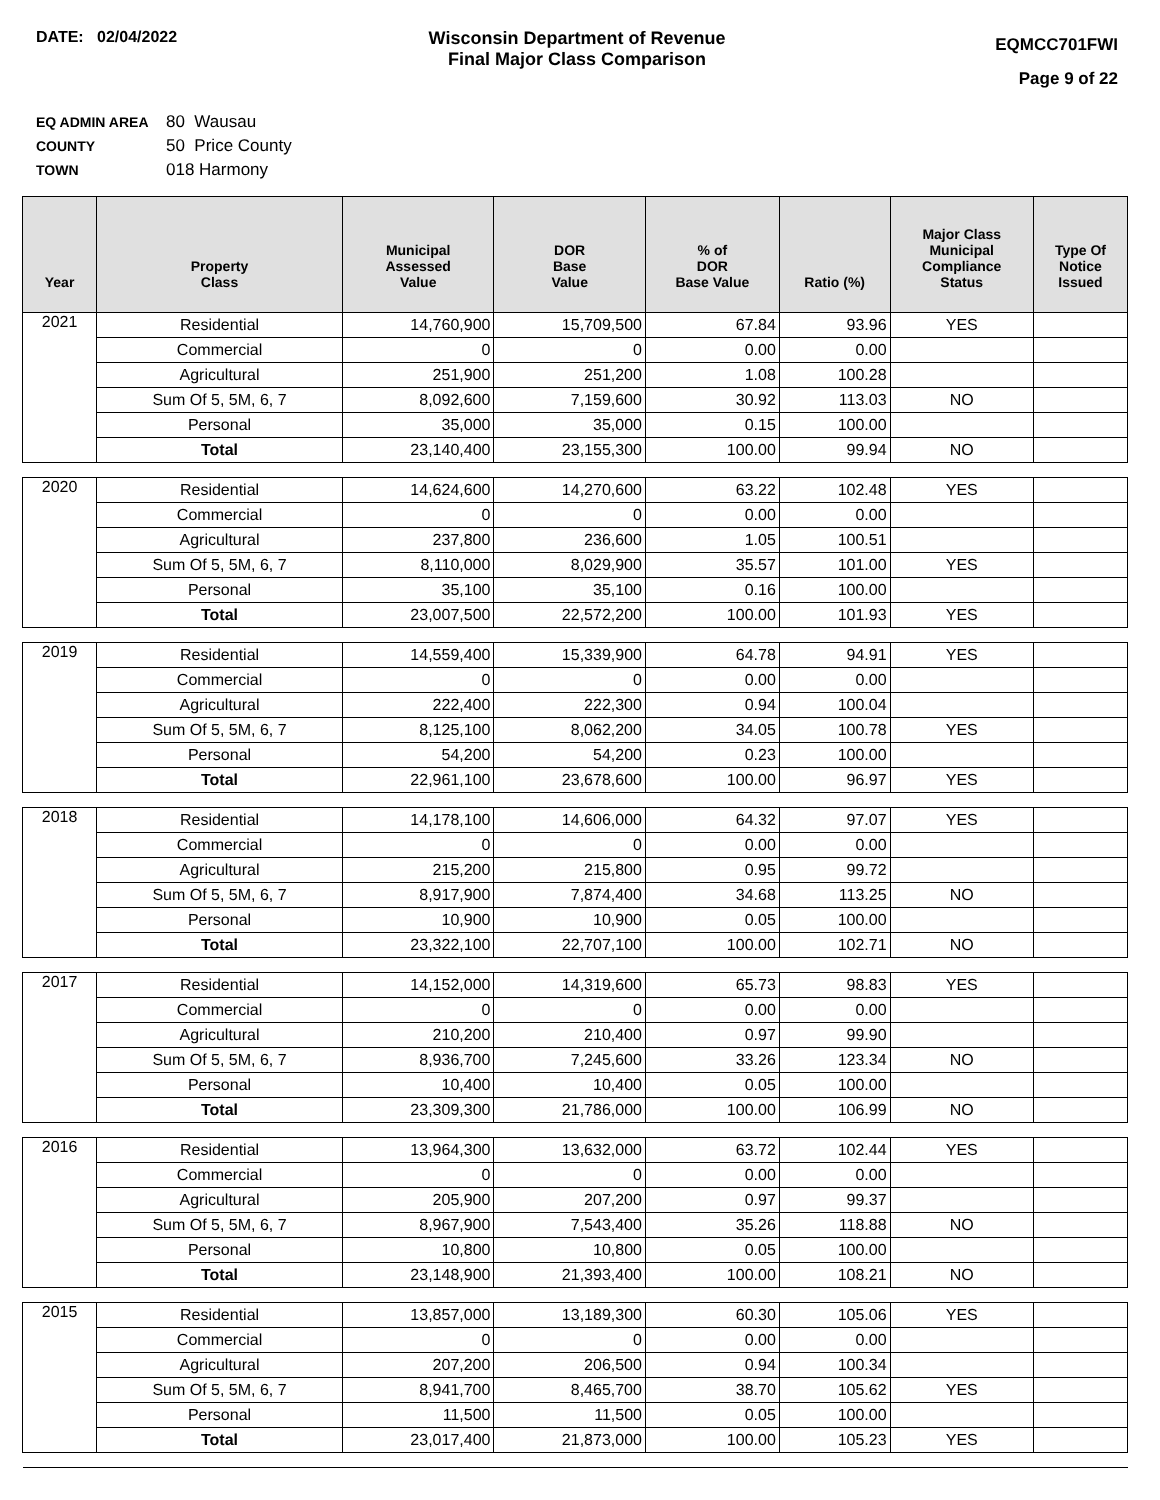DATE: 02/04/2022 Wisconsin Department of Revenue
Final Major Class Comparison
EQMCC701FWI
Page 9 of 22
EQ ADMIN AREA 80 Wausau
COUNTY 50 Price County
TOWN 018 Harmony
| Year | Property Class | Municipal Assessed Value | DOR Base Value | % of DOR Base Value | Ratio (%) | Major Class Municipal Compliance Status | Type Of Notice Issued |
| --- | --- | --- | --- | --- | --- | --- | --- |
| 2021 | Residential | 14,760,900 | 15,709,500 | 67.84 | 93.96 | YES | |
| | Commercial | 0 | 0 | 0.00 | 0.00 | | |
| | Agricultural | 251,900 | 251,200 | 1.08 | 100.28 | | |
| | Sum Of 5, 5M, 6, 7 | 8,092,600 | 7,159,600 | 30.92 | 113.03 | NO | |
| | Personal | 35,000 | 35,000 | 0.15 | 100.00 | | |
| | Total | 23,140,400 | 23,155,300 | 100.00 | 99.94 | NO | |
| 2020 | Residential | 14,624,600 | 14,270,600 | 63.22 | 102.48 | YES | |
| | Commercial | 0 | 0 | 0.00 | 0.00 | | |
| | Agricultural | 237,800 | 236,600 | 1.05 | 100.51 | | |
| | Sum Of 5, 5M, 6, 7 | 8,110,000 | 8,029,900 | 35.57 | 101.00 | YES | |
| | Personal | 35,100 | 35,100 | 0.16 | 100.00 | | |
| | Total | 23,007,500 | 22,572,200 | 100.00 | 101.93 | YES | |
| 2019 | Residential | 14,559,400 | 15,339,900 | 64.78 | 94.91 | YES | |
| | Commercial | 0 | 0 | 0.00 | 0.00 | | |
| | Agricultural | 222,400 | 222,300 | 0.94 | 100.04 | | |
| | Sum Of 5, 5M, 6, 7 | 8,125,100 | 8,062,200 | 34.05 | 100.78 | YES | |
| | Personal | 54,200 | 54,200 | 0.23 | 100.00 | | |
| | Total | 22,961,100 | 23,678,600 | 100.00 | 96.97 | YES | |
| 2018 | Residential | 14,178,100 | 14,606,000 | 64.32 | 97.07 | YES | |
| | Commercial | 0 | 0 | 0.00 | 0.00 | | |
| | Agricultural | 215,200 | 215,800 | 0.95 | 99.72 | | |
| | Sum Of 5, 5M, 6, 7 | 8,917,900 | 7,874,400 | 34.68 | 113.25 | NO | |
| | Personal | 10,900 | 10,900 | 0.05 | 100.00 | | |
| | Total | 23,322,100 | 22,707,100 | 100.00 | 102.71 | NO | |
| 2017 | Residential | 14,152,000 | 14,319,600 | 65.73 | 98.83 | YES | |
| | Commercial | 0 | 0 | 0.00 | 0.00 | | |
| | Agricultural | 210,200 | 210,400 | 0.97 | 99.90 | | |
| | Sum Of 5, 5M, 6, 7 | 8,936,700 | 7,245,600 | 33.26 | 123.34 | NO | |
| | Personal | 10,400 | 10,400 | 0.05 | 100.00 | | |
| | Total | 23,309,300 | 21,786,000 | 100.00 | 106.99 | NO | |
| 2016 | Residential | 13,964,300 | 13,632,000 | 63.72 | 102.44 | YES | |
| | Commercial | 0 | 0 | 0.00 | 0.00 | | |
| | Agricultural | 205,900 | 207,200 | 0.97 | 99.37 | | |
| | Sum Of 5, 5M, 6, 7 | 8,967,900 | 7,543,400 | 35.26 | 118.88 | NO | |
| | Personal | 10,800 | 10,800 | 0.05 | 100.00 | | |
| | Total | 23,148,900 | 21,393,400 | 100.00 | 108.21 | NO | |
| 2015 | Residential | 13,857,000 | 13,189,300 | 60.30 | 105.06 | YES | |
| | Commercial | 0 | 0 | 0.00 | 0.00 | | |
| | Agricultural | 207,200 | 206,500 | 0.94 | 100.34 | | |
| | Sum Of 5, 5M, 6, 7 | 8,941,700 | 8,465,700 | 38.70 | 105.62 | YES | |
| | Personal | 11,500 | 11,500 | 0.05 | 100.00 | | |
| | Total | 23,017,400 | 21,873,000 | 100.00 | 105.23 | YES | |